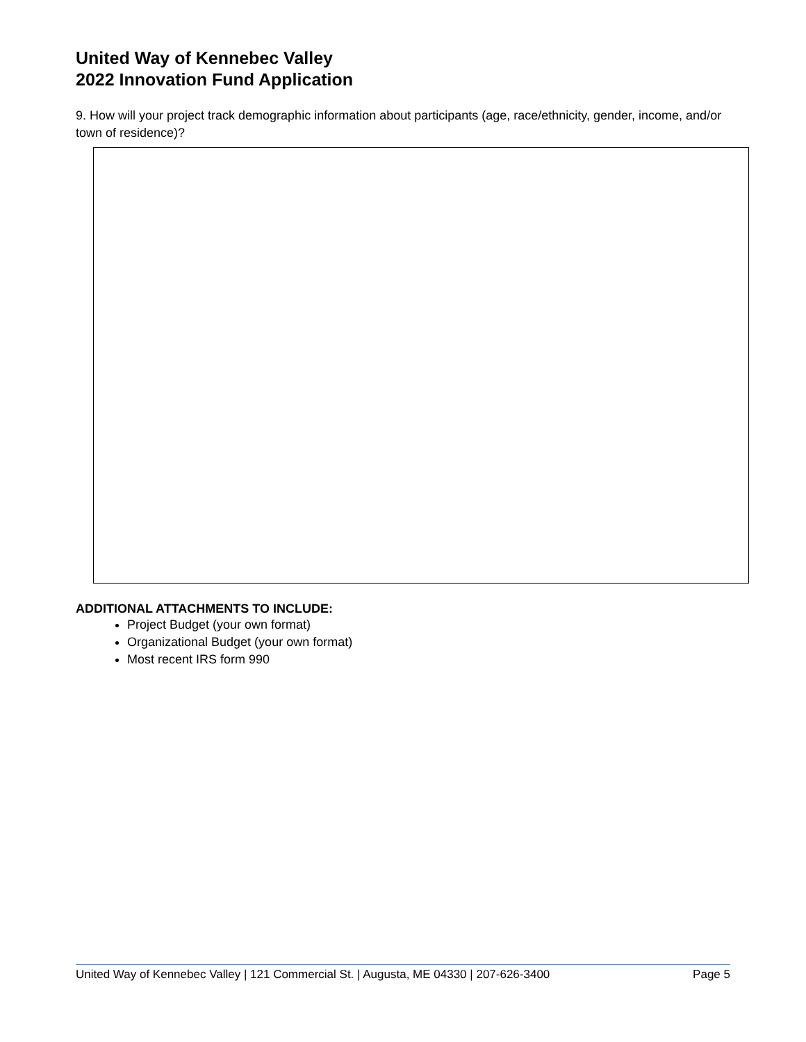United Way of Kennebec Valley
2022 Innovation Fund Application
9. How will your project track demographic information about participants (age, race/ethnicity, gender, income, and/or town of residence)?
ADDITIONAL ATTACHMENTS TO INCLUDE:
Project Budget (your own format)
Organizational Budget (your own format)
Most recent IRS form 990
United Way of Kennebec Valley | 121 Commercial St. | Augusta, ME 04330 | 207-626-3400 Page 5